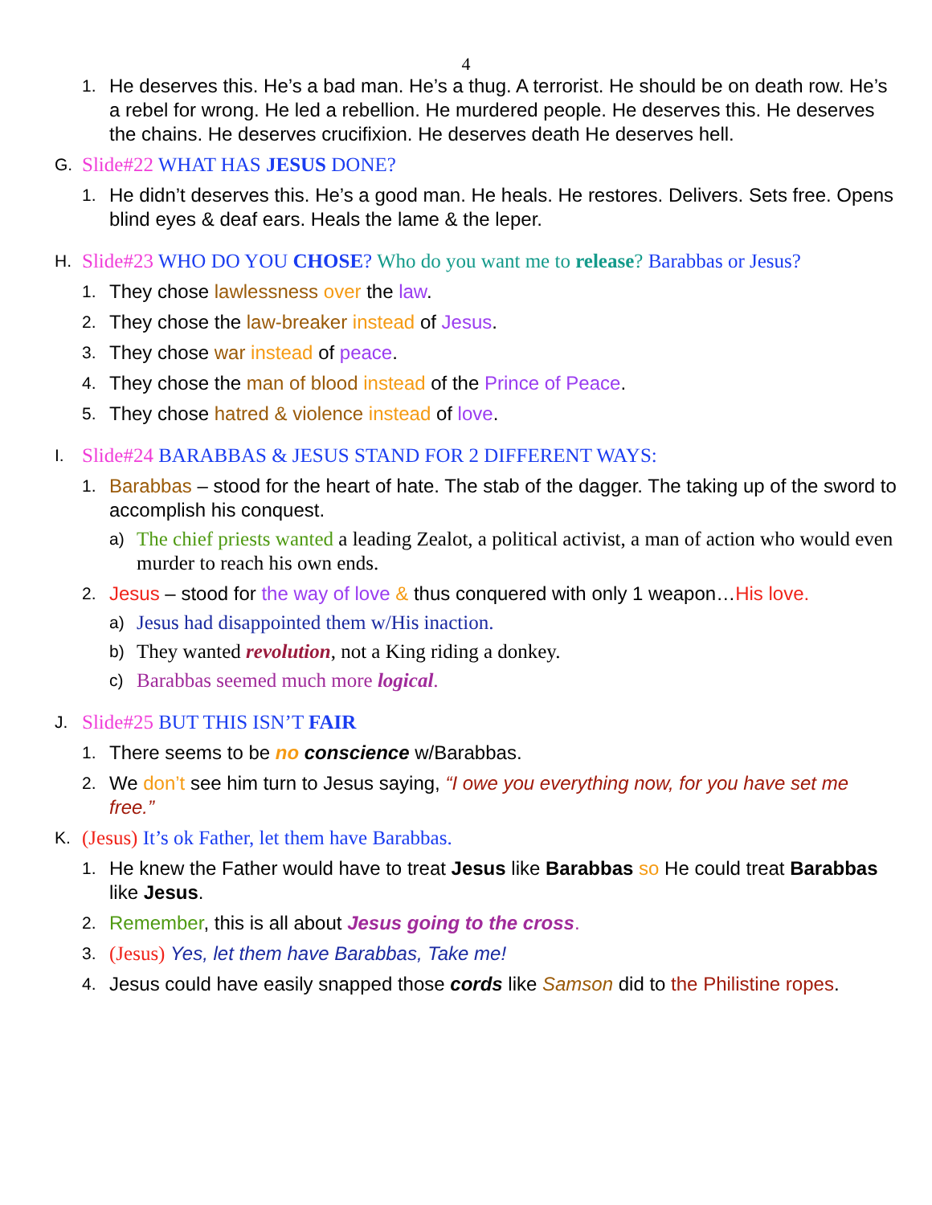4
1. He deserves this. He’s a bad man. He’s a thug. A terrorist. He should be on death row. He’s a rebel for wrong. He led a rebellion. He murdered people. He deserves this. He deserves the chains. He deserves crucifixion. He deserves death He deserves hell.
G. Slide#22 WHAT HAS JESUS DONE?
1. He didn’t deserves this. He’s a good man. He heals. He restores. Delivers. Sets free. Opens blind eyes & deaf ears. Heals the lame & the leper.
H. Slide#23 WHO DO YOU CHOSE? Who do you want me to release? Barabbas or Jesus?
1. They chose lawlessness over the law.
2. They chose the law-breaker instead of Jesus.
3. They chose war instead of peace.
4. They chose the man of blood instead of the Prince of Peace.
5. They chose hatred & violence instead of love.
I. Slide#24 BARABBAS & JESUS STAND FOR 2 DIFFERENT WAYS:
1. Barabbas – stood for the heart of hate. The stab of the dagger. The taking up of the sword to accomplish his conquest.
a) The chief priests wanted a leading Zealot, a political activist, a man of action who would even murder to reach his own ends.
2. Jesus – stood for the way of love & thus conquered with only 1 weapon…His love.
a) Jesus had disappointed them w/His inaction.
b) They wanted revolution, not a King riding a donkey.
c) Barabbas seemed much more logical.
J. Slide#25 BUT THIS ISN’T FAIR
1. There seems to be no conscience w/Barabbas.
2. We don’t see him turn to Jesus saying, “I owe you everything now, for you have set me free.”
K. (Jesus) It’s ok Father, let them have Barabbas.
1. He knew the Father would have to treat Jesus like Barabbas so He could treat Barabbas like Jesus.
2. Remember, this is all about Jesus going to the cross.
3. (Jesus) Yes, let them have Barabbas, Take me!
4. Jesus could have easily snapped those cords like Samson did to the Philistine ropes.